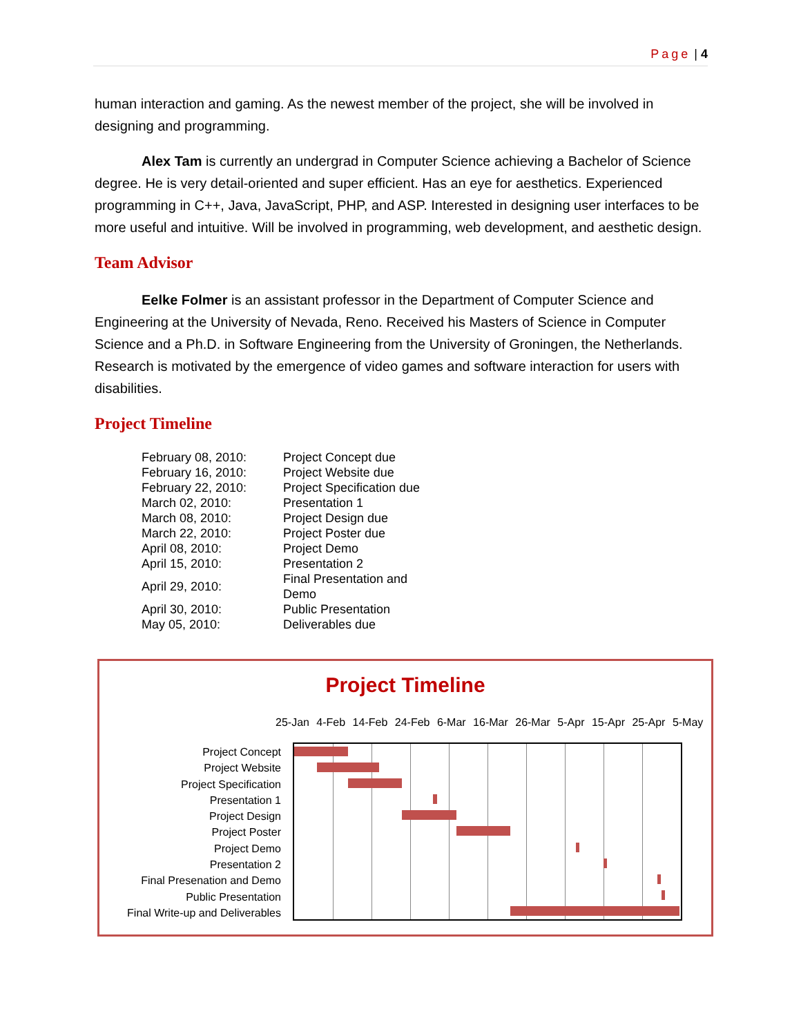Page | 4
human interaction and gaming. As the newest member of the project, she will be involved in designing and programming.
Alex Tam is currently an undergrad in Computer Science achieving a Bachelor of Science degree. He is very detail-oriented and super efficient. Has an eye for aesthetics. Experienced programming in C++, Java, JavaScript, PHP, and ASP. Interested in designing user interfaces to be more useful and intuitive. Will be involved in programming, web development, and aesthetic design.
Team Advisor
Eelke Folmer is an assistant professor in the Department of Computer Science and Engineering at the University of Nevada, Reno. Received his Masters of Science in Computer Science and a Ph.D. in Software Engineering from the University of Groningen, the Netherlands. Research is motivated by the emergence of video games and software interaction for users with disabilities.
Project Timeline
| February 08, 2010: | Project Concept due |
| February 16, 2010: | Project Website due |
| February 22, 2010: | Project Specification due |
| March 02, 2010: | Presentation 1 |
| March 08, 2010: | Project Design due |
| March 22, 2010: | Project Poster due |
| April 08, 2010: | Project Demo |
| April 15, 2010: | Presentation 2 |
| April 29, 2010: | Final Presentation and Demo |
| April 30, 2010: | Public Presentation |
| May 05, 2010: | Deliverables due |
Project Timeline
25-Jan 4-Feb 14-Feb 24-Feb 6-Mar 16-Mar 26-Mar 5-Apr 15-Apr 25-Apr 5-May
Project Concept
Project Website
Project Specification
Presentation 1
Project Design
Project Poster
Project Demo
Presentation 2
Final Presenation and Demo
Public Presentation
Final Write-up and Deliverables